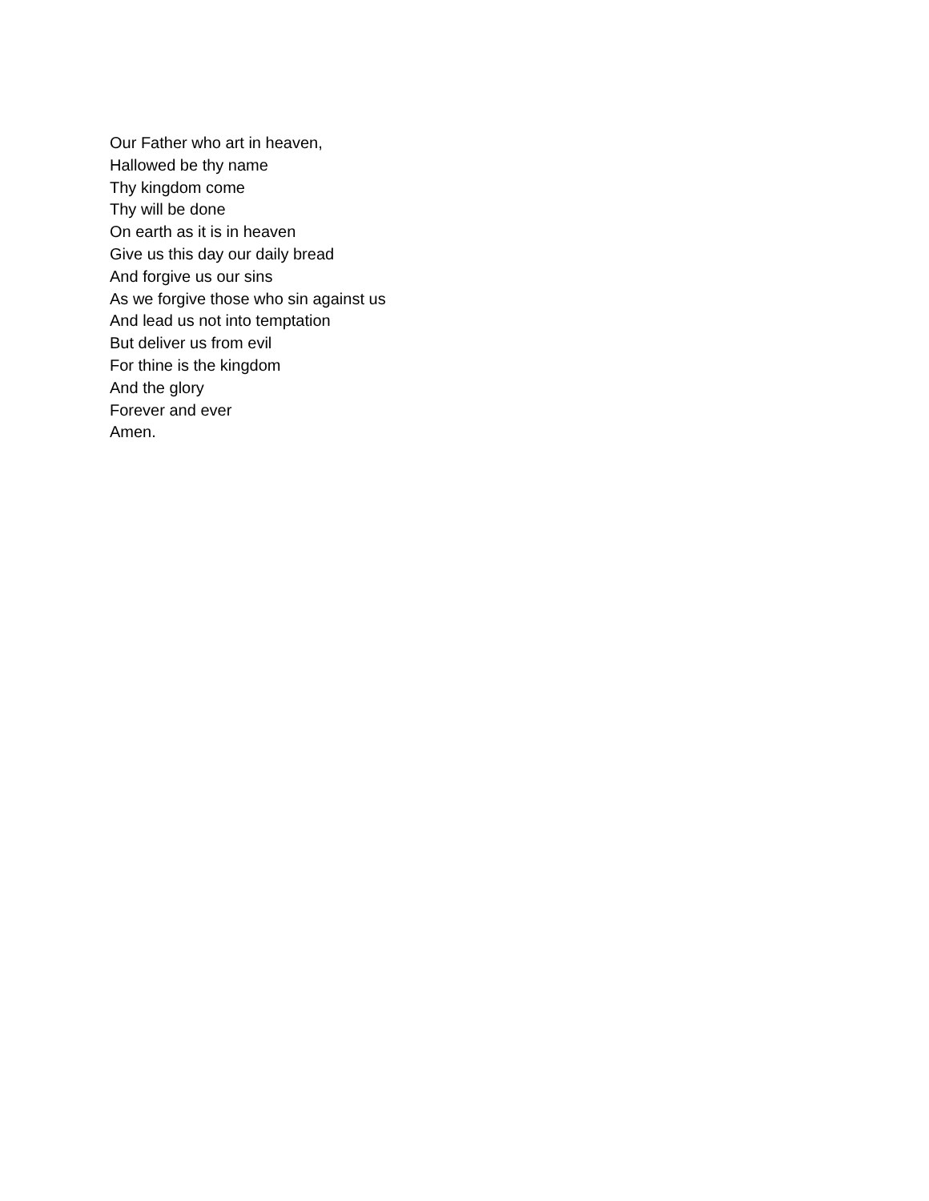Our Father who art in heaven,
Hallowed be thy name
Thy kingdom come
Thy will be done
On earth as it is in heaven
Give us this day our daily bread
And forgive us our sins
As we forgive those who sin against us
And lead us not into temptation
But deliver us from evil
For thine is the kingdom
And the glory
Forever and ever
Amen.